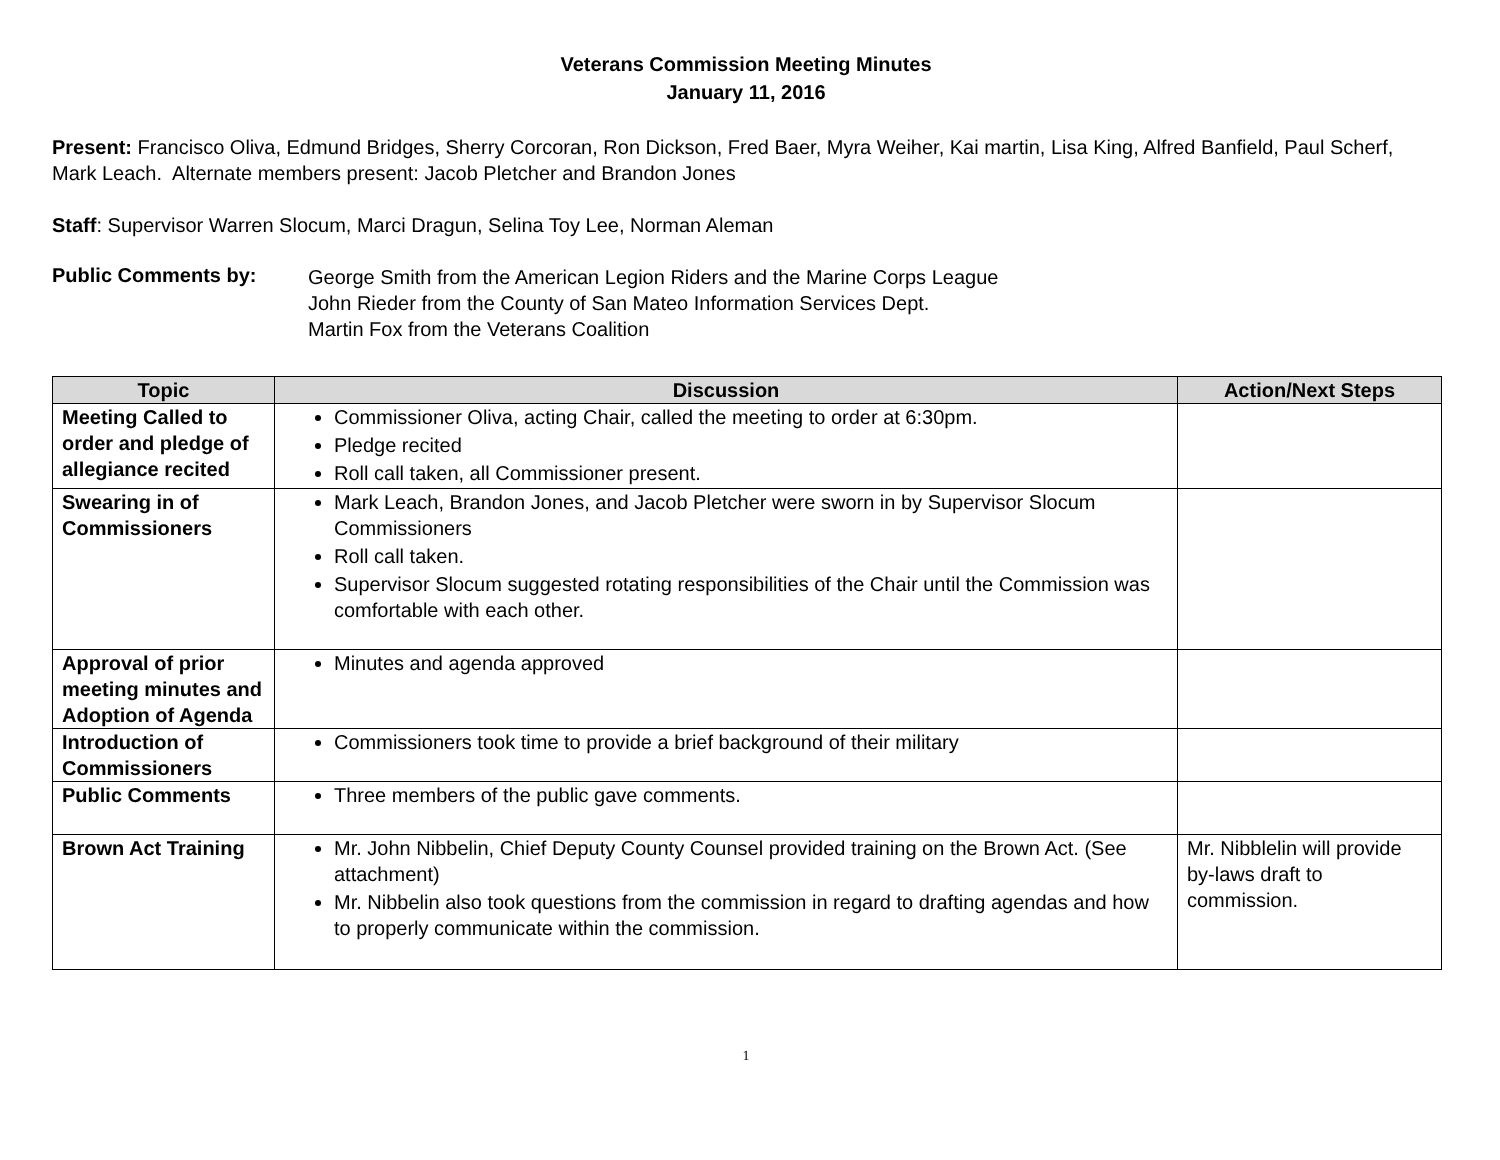Veterans Commission Meeting Minutes
January 11, 2016
Present: Francisco Oliva, Edmund Bridges, Sherry Corcoran, Ron Dickson, Fred Baer, Myra Weiher, Kai martin, Lisa King, Alfred Banfield, Paul Scherf, Mark Leach. Alternate members present: Jacob Pletcher and Brandon Jones
Staff: Supervisor Warren Slocum, Marci Dragun, Selina Toy Lee, Norman Aleman
Public Comments by:
George Smith from the American Legion Riders and the Marine Corps League
John Rieder from the County of San Mateo Information Services Dept.
Martin Fox from the Veterans Coalition
| Topic | Discussion | Action/Next Steps |
| --- | --- | --- |
| Meeting Called to order and pledge of allegiance recited | Commissioner Oliva, acting Chair, called the meeting to order at 6:30pm. Pledge recited Roll call taken, all Commissioner present. | |
| Swearing in of Commissioners | Mark Leach, Brandon Jones, and Jacob Pletcher were sworn in by Supervisor Slocum Commissioners Roll call taken. Supervisor Slocum suggested rotating responsibilities of the Chair until the Commission was comfortable with each other. | |
| Approval of prior meeting minutes and Adoption of Agenda | Minutes and agenda approved | |
| Introduction of Commissioners | Commissioners took time to provide a brief background of their military | |
| Public Comments | Three members of the public gave comments. | |
| Brown Act Training | Mr. John Nibbelin, Chief Deputy County Counsel provided training on the Brown Act. (See attachment) Mr. Nibbelin also took questions from the commission in regard to drafting agendas and how to properly communicate within the commission. | Mr. Nibblelin will provide by-laws draft to commission. |
1